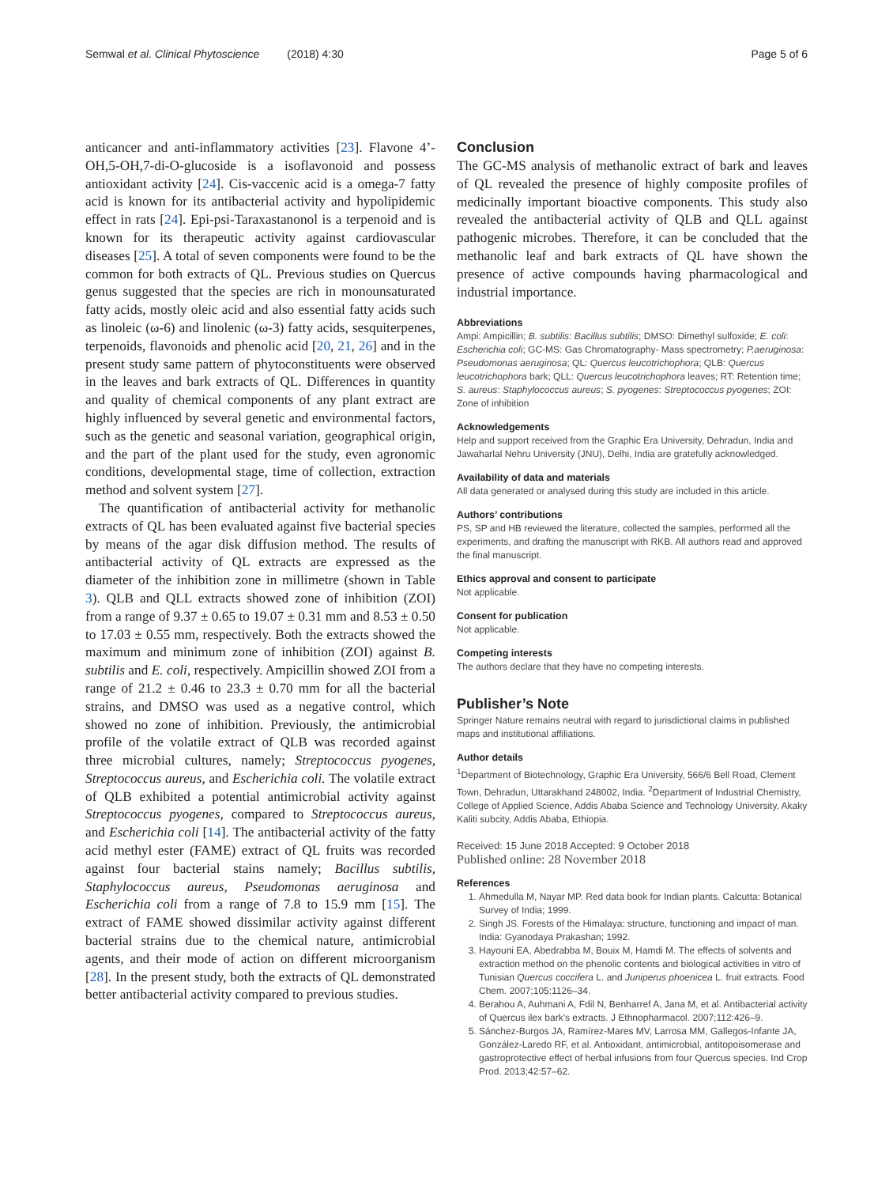Semwal et al. Clinical Phytoscience (2018) 4:30 Page 5 of 6
anticancer and anti-inflammatory activities [23]. Flavone 4’-OH,5-OH,7-di-O-glucoside is a isoflavonoid and possess antioxidant activity [24]. Cis-vaccenic acid is a omega-7 fatty acid is known for its antibacterial activity and hypolipidemic effect in rats [24]. Epi-psi-Taraxastanonol is a terpenoid and is known for its therapeutic activity against cardiovascular diseases [25]. A total of seven components were found to be the common for both extracts of QL. Previous studies on Quercus genus suggested that the species are rich in monounsaturated fatty acids, mostly oleic acid and also essential fatty acids such as linoleic (ω-6) and linolenic (ω-3) fatty acids, sesquiterpenes, terpenoids, flavonoids and phenolic acid [20, 21, 26] and in the present study same pattern of phytoconstituents were observed in the leaves and bark extracts of QL. Differences in quantity and quality of chemical components of any plant extract are highly influenced by several genetic and environmental factors, such as the genetic and seasonal variation, geographical origin, and the part of the plant used for the study, even agronomic conditions, developmental stage, time of collection, extraction method and solvent system [27].
The quantification of antibacterial activity for methanolic extracts of QL has been evaluated against five bacterial species by means of the agar disk diffusion method. The results of antibacterial activity of QL extracts are expressed as the diameter of the inhibition zone in millimetre (shown in Table 3). QLB and QLL extracts showed zone of inhibition (ZOI) from a range of 9.37 ± 0.65 to 19.07 ± 0.31 mm and 8.53 ± 0.50 to 17.03 ± 0.55 mm, respectively. Both the extracts showed the maximum and minimum zone of inhibition (ZOI) against B. subtilis and E. coli, respectively. Ampicillin showed ZOI from a range of 21.2 ± 0.46 to 23.3 ± 0.70 mm for all the bacterial strains, and DMSO was used as a negative control, which showed no zone of inhibition. Previously, the antimicrobial profile of the volatile extract of QLB was recorded against three microbial cultures, namely; Streptococcus pyogenes, Streptococcus aureus, and Escherichia coli. The volatile extract of QLB exhibited a potential antimicrobial activity against Streptococcus pyogenes, compared to Streptococcus aureus, and Escherichia coli [14]. The antibacterial activity of the fatty acid methyl ester (FAME) extract of QL fruits was recorded against four bacterial stains namely; Bacillus subtilis, Staphylococcus aureus, Pseudomonas aeruginosa and Escherichia coli from a range of 7.8 to 15.9 mm [15]. The extract of FAME showed dissimilar activity against different bacterial strains due to the chemical nature, antimicrobial agents, and their mode of action on different microorganism [28]. In the present study, both the extracts of QL demonstrated better antibacterial activity compared to previous studies.
Conclusion
The GC-MS analysis of methanolic extract of bark and leaves of QL revealed the presence of highly composite profiles of medicinally important bioactive components. This study also revealed the antibacterial activity of QLB and QLL against pathogenic microbes. Therefore, it can be concluded that the methanolic leaf and bark extracts of QL have shown the presence of active compounds having pharmacological and industrial importance.
Abbreviations
Ampi: Ampicillin; B. subtilis: Bacillus subtilis; DMSO: Dimethyl sulfoxide; E. coli: Escherichia coli; GC-MS: Gas Chromatography- Mass spectrometry; P.aeruginosa: Pseudomonas aeruginosa; QL: Quercus leucotrichophora; QLB: Quercus leucotrichophora bark; QLL: Quercus leucotrichophora leaves; RT: Retention time; S. aureus: Staphylococcus aureus; S. pyogenes: Streptococcus pyogenes; ZOI: Zone of inhibition
Acknowledgements
Help and support received from the Graphic Era University, Dehradun, India and Jawaharlal Nehru University (JNU), Delhi, India are gratefully acknowledged.
Availability of data and materials
All data generated or analysed during this study are included in this article.
Authors’ contributions
PS, SP and HB reviewed the literature, collected the samples, performed all the experiments, and drafting the manuscript with RKB. All authors read and approved the final manuscript.
Ethics approval and consent to participate
Not applicable.
Consent for publication
Not applicable.
Competing interests
The authors declare that they have no competing interests.
Publisher’s Note
Springer Nature remains neutral with regard to jurisdictional claims in published maps and institutional affiliations.
Author details
<sup>1</sup> Department of Biotechnology, Graphic Era University, 566/6 Bell Road, Clement Town, Dehradun, Uttarakhand 248002, India. <sup>2</sup>Department of Industrial Chemistry, College of Applied Science, Addis Ababa Science and Technology University, Akaky Kaliti subcity, Addis Ababa, Ethiopia.
Received: 15 June 2018 Accepted: 9 October 2018
Published online: 28 November 2018
References
1. Ahmedulla M, Nayar MP. Red data book for Indian plants. Calcutta: Botanical Survey of India; 1999.
2. Singh JS. Forests of the Himalaya: structure, functioning and impact of man. India: Gyanodaya Prakashan; 1992.
3. Hayouni EA, Abedrabba M, Bouix M, Hamdi M. The effects of solvents and extraction method on the phenolic contents and biological activities in vitro of Tunisian Quercus coccifera L. and Juniperus phoenicea L. fruit extracts. Food Chem. 2007;105:1126–34.
4. Berahou A, Auhmani A, Fdil N, Benharref A, Jana M, et al. Antibacterial activity of Quercus ilex bark's extracts. J Ethnopharmacol. 2007;112:426–9.
5. Sánchez-Burgos JA, Ramírez-Mares MV, Larrosa MM, Gallegos-Infante JA, González-Laredo RF, et al. Antioxidant, antimicrobial, antitopoisomerase and gastroprotective effect of herbal infusions from four Quercus species. Ind Crop Prod. 2013;42:57–62.